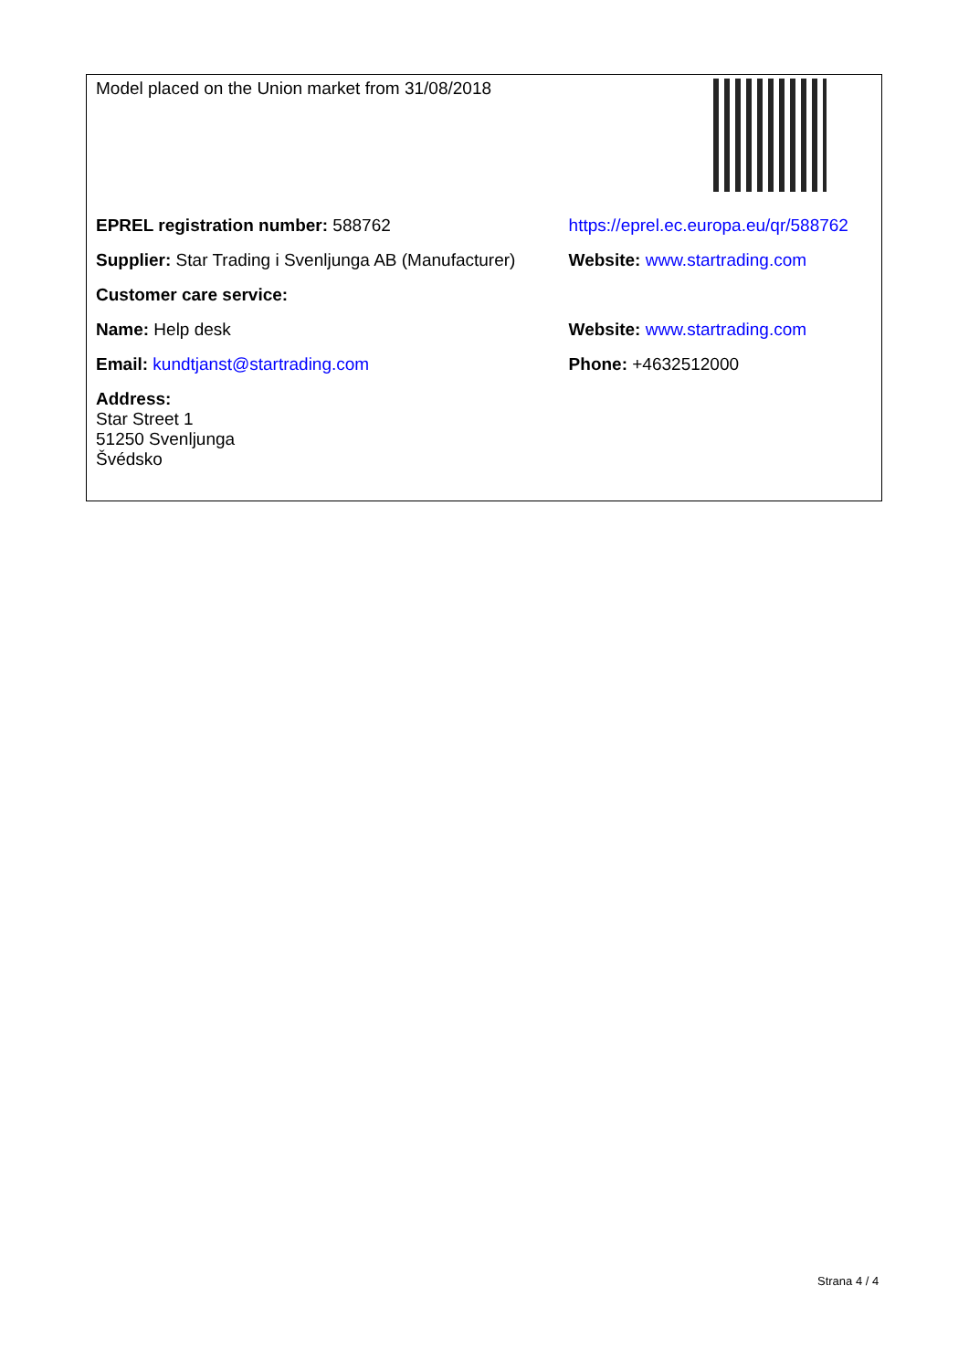| Model placed on the Union market from 31/08/2018 | |
| EPREL registration number: 588762 | https://eprel.ec.europa.eu/qr/588762 |
| Supplier: Star Trading i Svenljunga AB (Manufacturer) | Website: www.startrading.com |
| Customer care service: | |
| Name: Help desk | Website: www.startrading.com |
| Email: kundtjanst@startrading.com | Phone: +4632512000 |
| Address: Star Street 1 51250 Svenljunga Švédsko | |
Strana 4 / 4